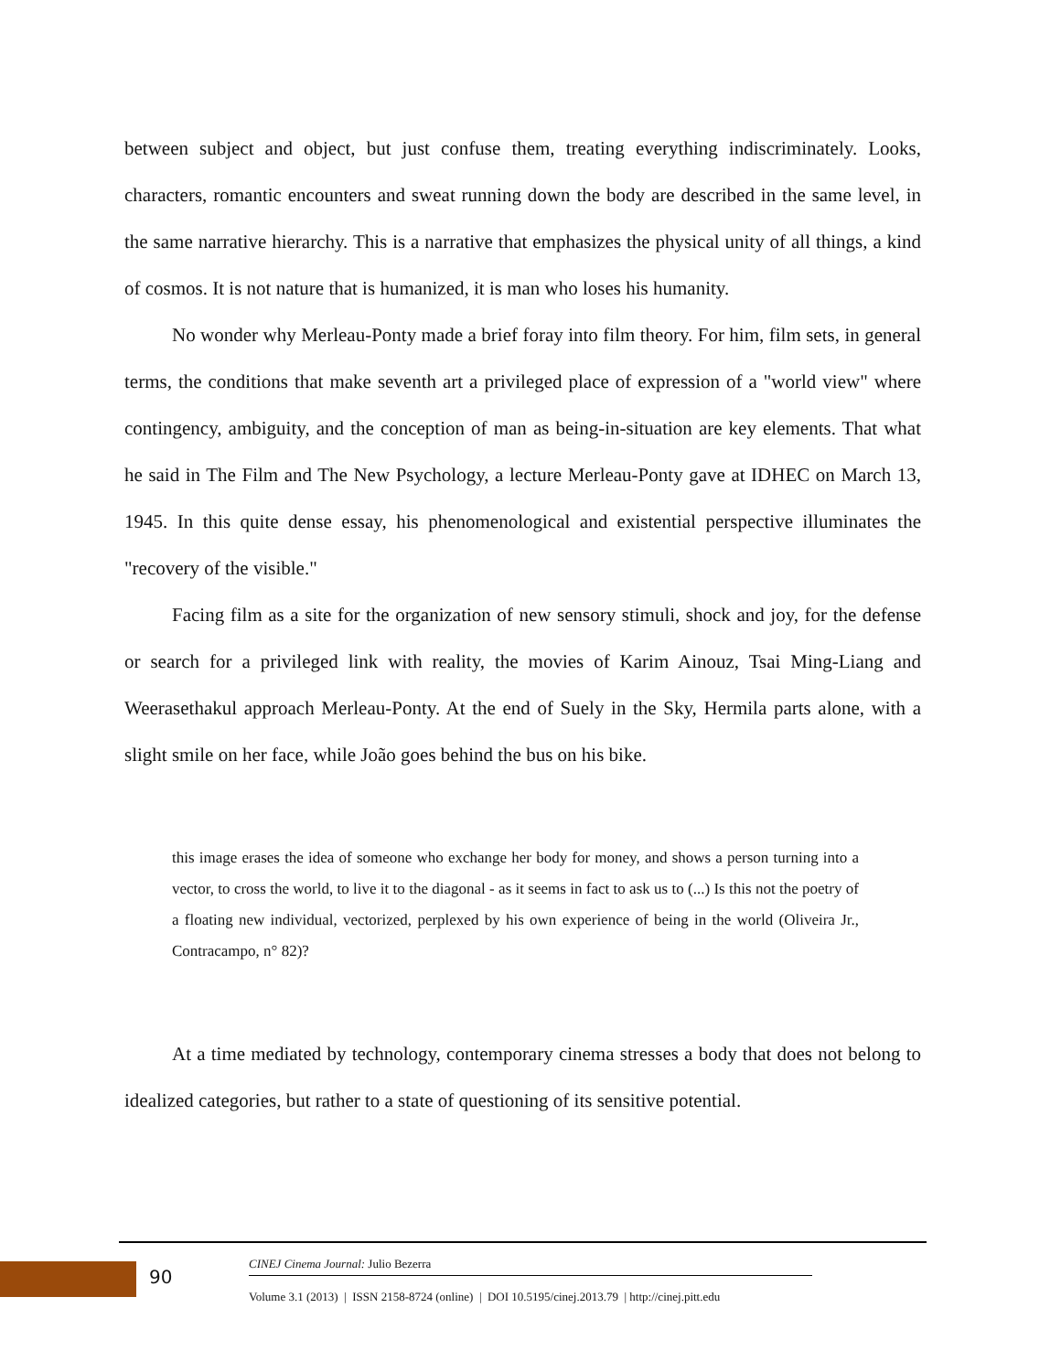between subject and object, but just confuse them, treating everything indiscriminately. Looks, characters, romantic encounters and sweat running down the body are described in the same level, in the same narrative hierarchy. This is a narrative that emphasizes the physical unity of all things, a kind of cosmos. It is not nature that is humanized, it is man who loses his humanity.
No wonder why Merleau-Ponty made a brief foray into film theory. For him, film sets, in general terms, the conditions that make seventh art a privileged place of expression of a "world view" where contingency, ambiguity, and the conception of man as being-in-situation are key elements. That what he said in The Film and The New Psychology, a lecture Merleau-Ponty gave at IDHEC on March 13, 1945. In this quite dense essay, his phenomenological and existential perspective illuminates the "recovery of the visible."
Facing film as a site for the organization of new sensory stimuli, shock and joy, for the defense or search for a privileged link with reality, the movies of Karim Ainouz, Tsai Ming-Liang and Weerasethakul approach Merleau-Ponty. At the end of Suely in the Sky, Hermila parts alone, with a slight smile on her face, while João goes behind the bus on his bike.
this image erases the idea of someone who exchange her body for money, and shows a person turning into a vector, to cross the world, to live it to the diagonal - as it seems in fact to ask us to (...) Is this not the poetry of a floating new individual, vectorized, perplexed by his own experience of being in the world (Oliveira Jr., Contracampo, n° 82)?
At a time mediated by technology, contemporary cinema stresses a body that does not belong to idealized categories, but rather to a state of questioning of its sensitive potential.
90
CINEJ Cinema Journal: Julio Bezerra
Volume 3.1 (2013) | ISSN 2158-8724 (online) | DOI 10.5195/cinej.2013.79 | http://cinej.pitt.edu